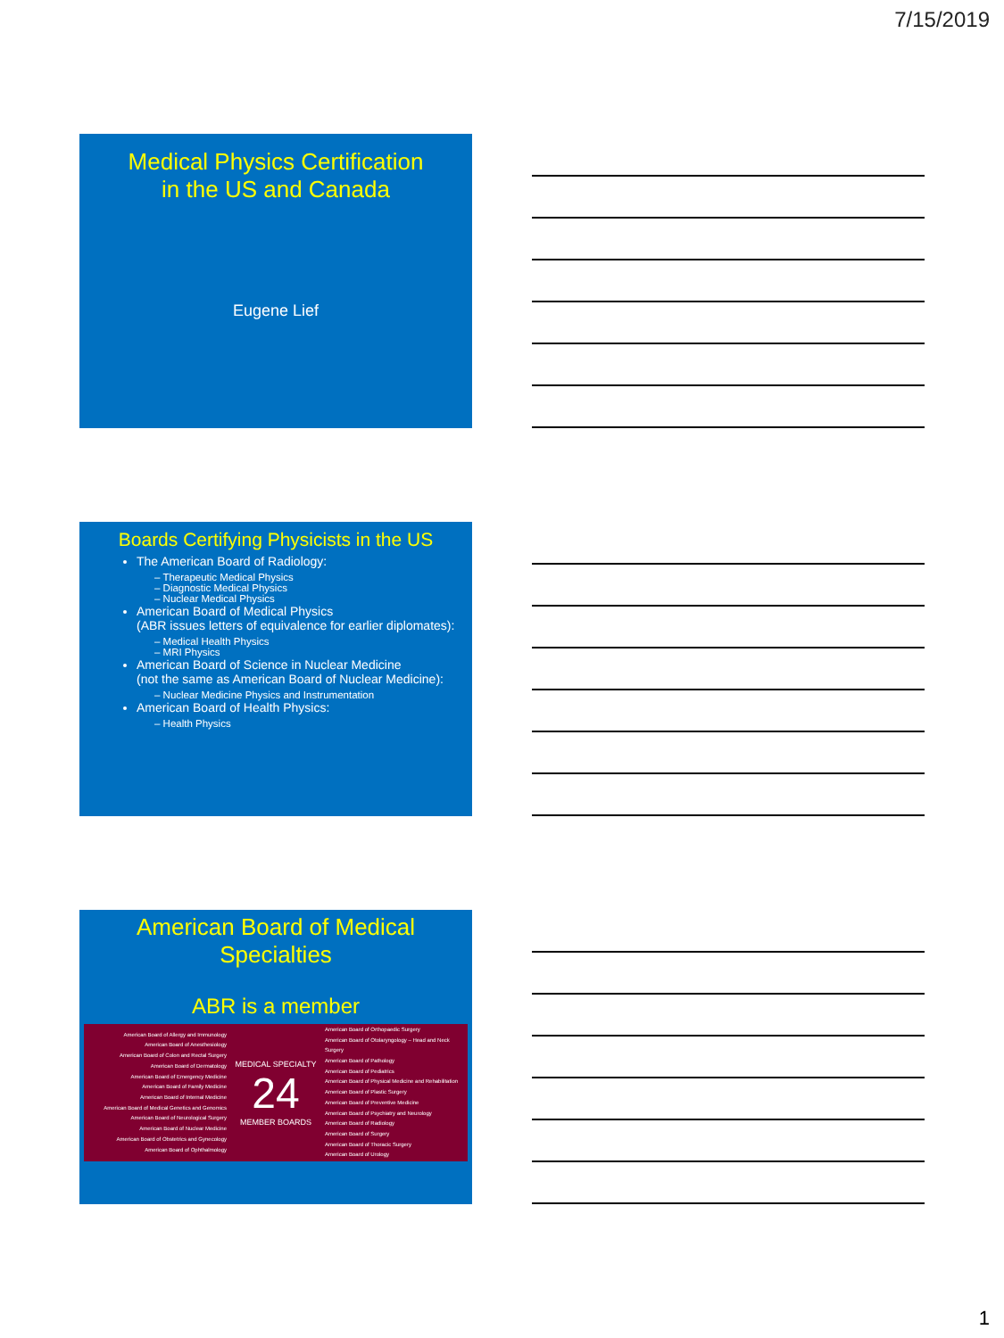7/15/2019
Medical Physics Certification
in the US and Canada
Eugene Lief
Boards Certifying Physicists in the US
The American Board of Radiology:
– Therapeutic Medical Physics
– Diagnostic Medical Physics
– Nuclear Medical Physics
American Board of Medical Physics
(ABR issues letters of equivalence for earlier diplomates):
– Medical Health Physics
– MRI Physics
American Board of Science in Nuclear Medicine
(not the same as American Board of Nuclear Medicine):
– Nuclear Medicine Physics and Instrumentation
American Board of Health Physics:
– Health Physics
American Board of Medical
Specialties
ABR is a member
American Board of Allergy and Immunology
American Board of Anesthesiology
American Board of Colon and Rectal Surgery
American Board of Dermatology
American Board of Emergency Medicine
American Board of Family Medicine
American Board of Internal Medicine
American Board of Medical Genetics and Genomics
American Board of Neurological Surgery
American Board of Nuclear Medicine
American Board of Obstetrics and Gynecology
American Board of Ophthalmology
MEDICAL SPECIALTY
24
MEMBER BOARDS
American Board of Orthopaedic Surgery
American Board of Otolaryngology – Head and Neck Surgery
American Board of Pathology
American Board of Pediatrics
American Board of Physical Medicine and Rehabilitation
American Board of Plastic Surgery
American Board of Preventive Medicine
American Board of Psychiatry and Neurology
American Board of Radiology
American Board of Surgery
American Board of Thoracic Surgery
American Board of Urology
1